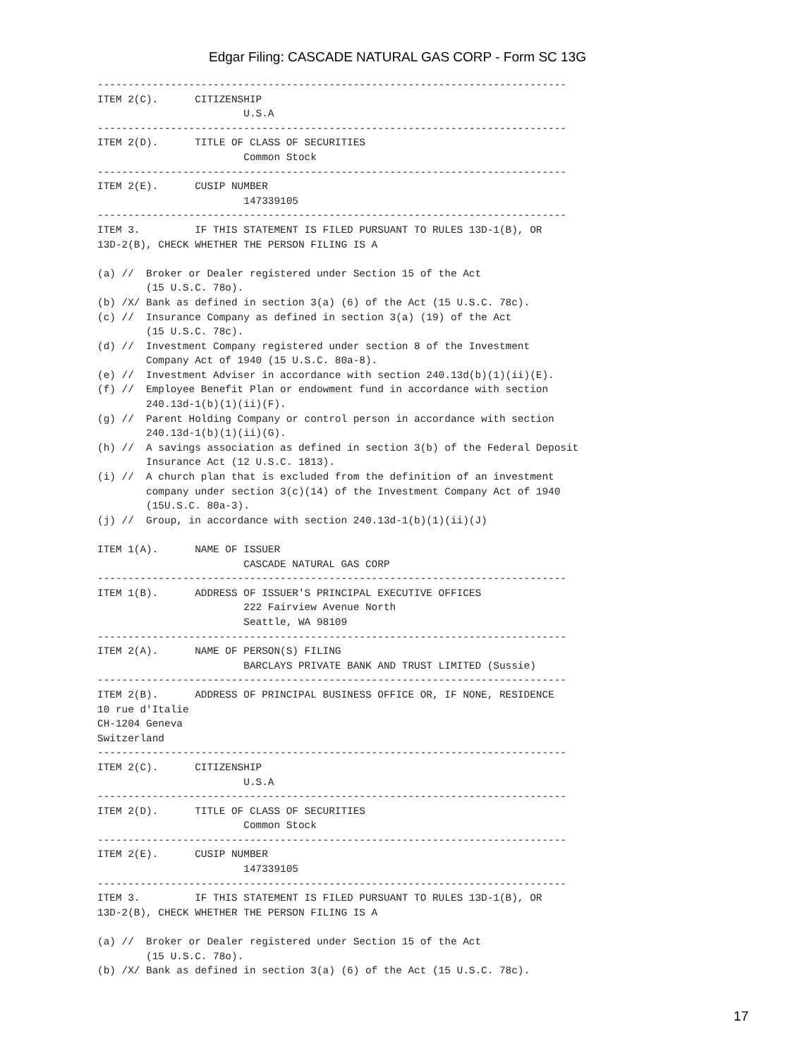Edgar Filing: CASCADE NATURAL GAS CORP - Form SC 13G
-----------------------------------------------------------------------------
ITEM 2(C).      CITIZENSHIP
                        U.S.A
-----------------------------------------------------------------------------
ITEM 2(D).      TITLE OF CLASS OF SECURITIES
                        Common Stock
-----------------------------------------------------------------------------
ITEM 2(E).      CUSIP NUMBER
                        147339105
-----------------------------------------------------------------------------
ITEM 3.         IF THIS STATEMENT IS FILED PURSUANT TO RULES 13D-1(B), OR
13D-2(B), CHECK WHETHER THE PERSON FILING IS A

(a) //  Broker or Dealer registered under Section 15 of the Act
        (15 U.S.C. 78o).
(b) /X/ Bank as defined in section 3(a) (6) of the Act (15 U.S.C. 78c).
(c) //  Insurance Company as defined in section 3(a) (19) of the Act
        (15 U.S.C. 78c).
(d) //  Investment Company registered under section 8 of the Investment
        Company Act of 1940 (15 U.S.C. 80a-8).
(e) //  Investment Adviser in accordance with section 240.13d(b)(1)(ii)(E).
(f) //  Employee Benefit Plan or endowment fund in accordance with section
        240.13d-1(b)(1)(ii)(F).
(g) //  Parent Holding Company or control person in accordance with section
        240.13d-1(b)(1)(ii)(G).
(h) //  A savings association as defined in section 3(b) of the Federal Deposit
        Insurance Act (12 U.S.C. 1813).
(i) //  A church plan that is excluded from the definition of an investment
        company under section 3(c)(14) of the Investment Company Act of 1940
        (15U.S.C. 80a-3).
(j) //  Group, in accordance with section 240.13d-1(b)(1)(ii)(J)

ITEM 1(A).      NAME OF ISSUER
                        CASCADE NATURAL GAS CORP
-----------------------------------------------------------------------------
ITEM 1(B).      ADDRESS OF ISSUER'S PRINCIPAL EXECUTIVE OFFICES
                        222 Fairview Avenue North
                        Seattle, WA 98109
-----------------------------------------------------------------------------
ITEM 2(A).      NAME OF PERSON(S) FILING
                        BARCLAYS PRIVATE BANK AND TRUST LIMITED (Sussie)
-----------------------------------------------------------------------------
ITEM 2(B).      ADDRESS OF PRINCIPAL BUSINESS OFFICE OR, IF NONE, RESIDENCE
10 rue d'Italie
CH-1204 Geneva
Switzerland
-----------------------------------------------------------------------------
ITEM 2(C).      CITIZENSHIP
                        U.S.A
-----------------------------------------------------------------------------
ITEM 2(D).      TITLE OF CLASS OF SECURITIES
                        Common Stock
-----------------------------------------------------------------------------
ITEM 2(E).      CUSIP NUMBER
                        147339105
-----------------------------------------------------------------------------
ITEM 3.         IF THIS STATEMENT IS FILED PURSUANT TO RULES 13D-1(B), OR
13D-2(B), CHECK WHETHER THE PERSON FILING IS A

(a) //  Broker or Dealer registered under Section 15 of the Act
        (15 U.S.C. 78o).
(b) /X/ Bank as defined in section 3(a) (6) of the Act (15 U.S.C. 78c).
17